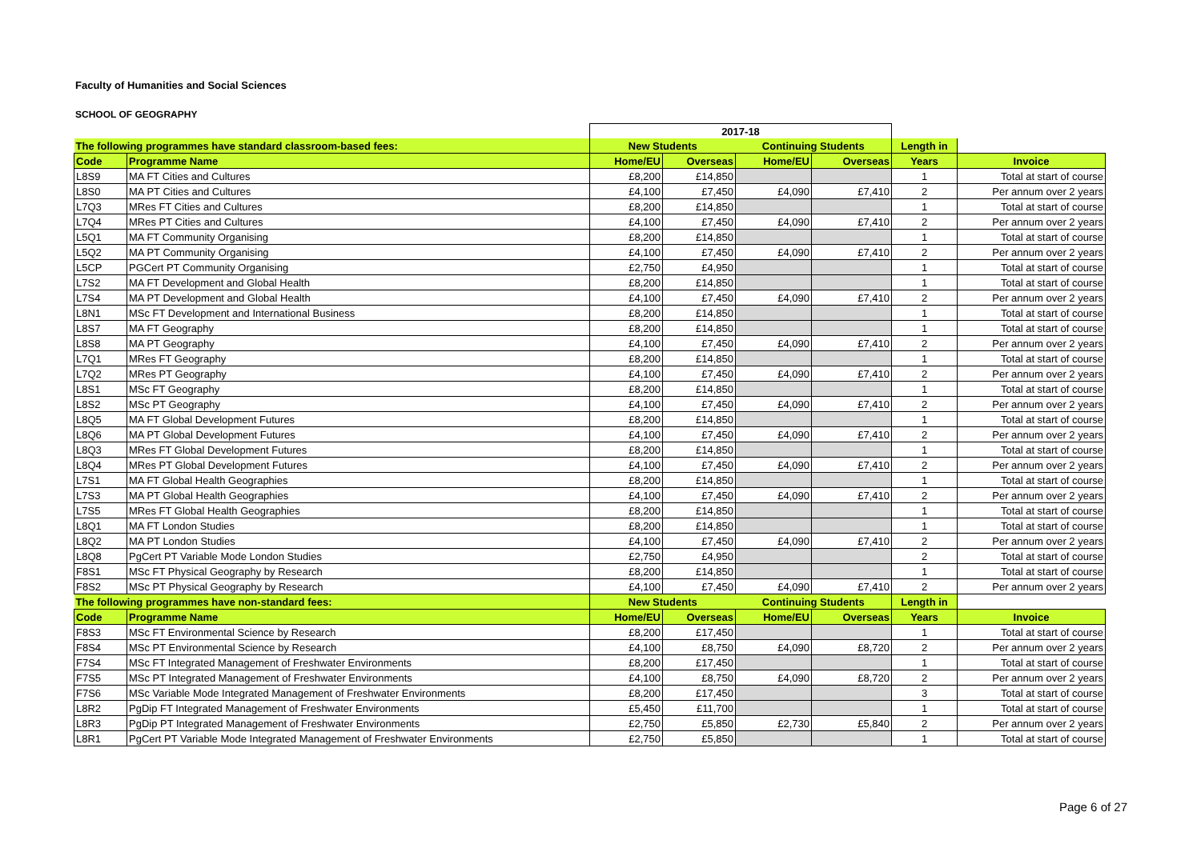Faculty of Humanities and Social Sciences
SCHOOL OF GEOGRAPHY
| | | 2017-18 | | | | | |
| The following programmes have standard classroom-based fees: | | New Students | | Continuing Students | | Length in | |
| Code | Programme Name | Home/EU | Overseas | Home/EU | Overseas | Years | Invoice |
| L8S9 | MA FT Cities and Cultures | £8,200 | £14,850 | | | 1 | Total at start of course |
| L8S0 | MA PT Cities and Cultures | £4,100 | £7,450 | £4,090 | £7,410 | 2 | Per annum over 2 years |
| L7Q3 | MRes FT Cities and Cultures | £8,200 | £14,850 | | | 1 | Total at start of course |
| L7Q4 | MRes PT Cities and Cultures | £4,100 | £7,450 | £4,090 | £7,410 | 2 | Per annum over 2 years |
| L5Q1 | MA FT Community Organising | £8,200 | £14,850 | | | 1 | Total at start of course |
| L5Q2 | MA PT Community Organising | £4,100 | £7,450 | £4,090 | £7,410 | 2 | Per annum over 2 years |
| L5CP | PGCert PT Community Organising | £2,750 | £4,950 | | | 1 | Total at start of course |
| L7S2 | MA FT Development and Global Health | £8,200 | £14,850 | | | 1 | Total at start of course |
| L7S4 | MA PT Development and Global Health | £4,100 | £7,450 | £4,090 | £7,410 | 2 | Per annum over 2 years |
| L8N1 | MSc FT Development and International Business | £8,200 | £14,850 | | | 1 | Total at start of course |
| L8S7 | MA FT Geography | £8,200 | £14,850 | | | 1 | Total at start of course |
| L8S8 | MA PT Geography | £4,100 | £7,450 | £4,090 | £7,410 | 2 | Per annum over 2 years |
| L7Q1 | MRes FT Geography | £8,200 | £14,850 | | | 1 | Total at start of course |
| L7Q2 | MRes PT Geography | £4,100 | £7,450 | £4,090 | £7,410 | 2 | Per annum over 2 years |
| L8S1 | MSc FT Geography | £8,200 | £14,850 | | | 1 | Total at start of course |
| L8S2 | MSc PT Geography | £4,100 | £7,450 | £4,090 | £7,410 | 2 | Per annum over 2 years |
| L8Q5 | MA FT Global Development Futures | £8,200 | £14,850 | | | 1 | Total at start of course |
| L8Q6 | MA PT Global Development Futures | £4,100 | £7,450 | £4,090 | £7,410 | 2 | Per annum over 2 years |
| L8Q3 | MRes FT Global Development Futures | £8,200 | £14,850 | | | 1 | Total at start of course |
| L8Q4 | MRes PT Global Development Futures | £4,100 | £7,450 | £4,090 | £7,410 | 2 | Per annum over 2 years |
| L7S1 | MA FT Global Health Geographies | £8,200 | £14,850 | | | 1 | Total at start of course |
| L7S3 | MA PT Global Health Geographies | £4,100 | £7,450 | £4,090 | £7,410 | 2 | Per annum over 2 years |
| L7S5 | MRes FT Global Health Geographies | £8,200 | £14,850 | | | 1 | Total at start of course |
| L8Q1 | MA FT London Studies | £8,200 | £14,850 | | | 1 | Total at start of course |
| L8Q2 | MA PT London Studies | £4,100 | £7,450 | £4,090 | £7,410 | 2 | Per annum over 2 years |
| L8Q8 | PgCert PT Variable Mode London Studies | £2,750 | £4,950 | | | 2 | Total at start of course |
| F8S1 | MSc FT Physical Geography by Research | £8,200 | £14,850 | | | 1 | Total at start of course |
| F8S2 | MSc PT Physical Geography by Research | £4,100 | £7,450 | £4,090 | £7,410 | 2 | Per annum over 2 years |
| The following programmes have non-standard fees: | | New Students | | Continuing Students | | Length in | |
| Code | Programme Name | Home/EU | Overseas | Home/EU | Overseas | Years | Invoice |
| F8S3 | MSc FT Environmental Science by Research | £8,200 | £17,450 | | | 1 | Total at start of course |
| F8S4 | MSc PT Environmental Science by Research | £4,100 | £8,750 | £4,090 | £8,720 | 2 | Per annum over 2 years |
| F7S4 | MSc FT Integrated Management of Freshwater Environments | £8,200 | £17,450 | | | 1 | Total at start of course |
| F7S5 | MSc PT Integrated Management of Freshwater Environments | £4,100 | £8,750 | £4,090 | £8,720 | 2 | Per annum over 2 years |
| F7S6 | MSc Variable Mode Integrated Management of Freshwater Environments | £8,200 | £17,450 | | | 3 | Total at start of course |
| L8R2 | PgDip FT Integrated Management of Freshwater Environments | £5,450 | £11,700 | | | 1 | Total at start of course |
| L8R3 | PgDip PT Integrated Management of Freshwater Environments | £2,750 | £5,850 | £2,730 | £5,840 | 2 | Per annum over 2 years |
| L8R1 | PgCert PT Variable Mode Integrated Management of Freshwater Environments | £2,750 | £5,850 | | | 1 | Total at start of course |
Page 6 of 27